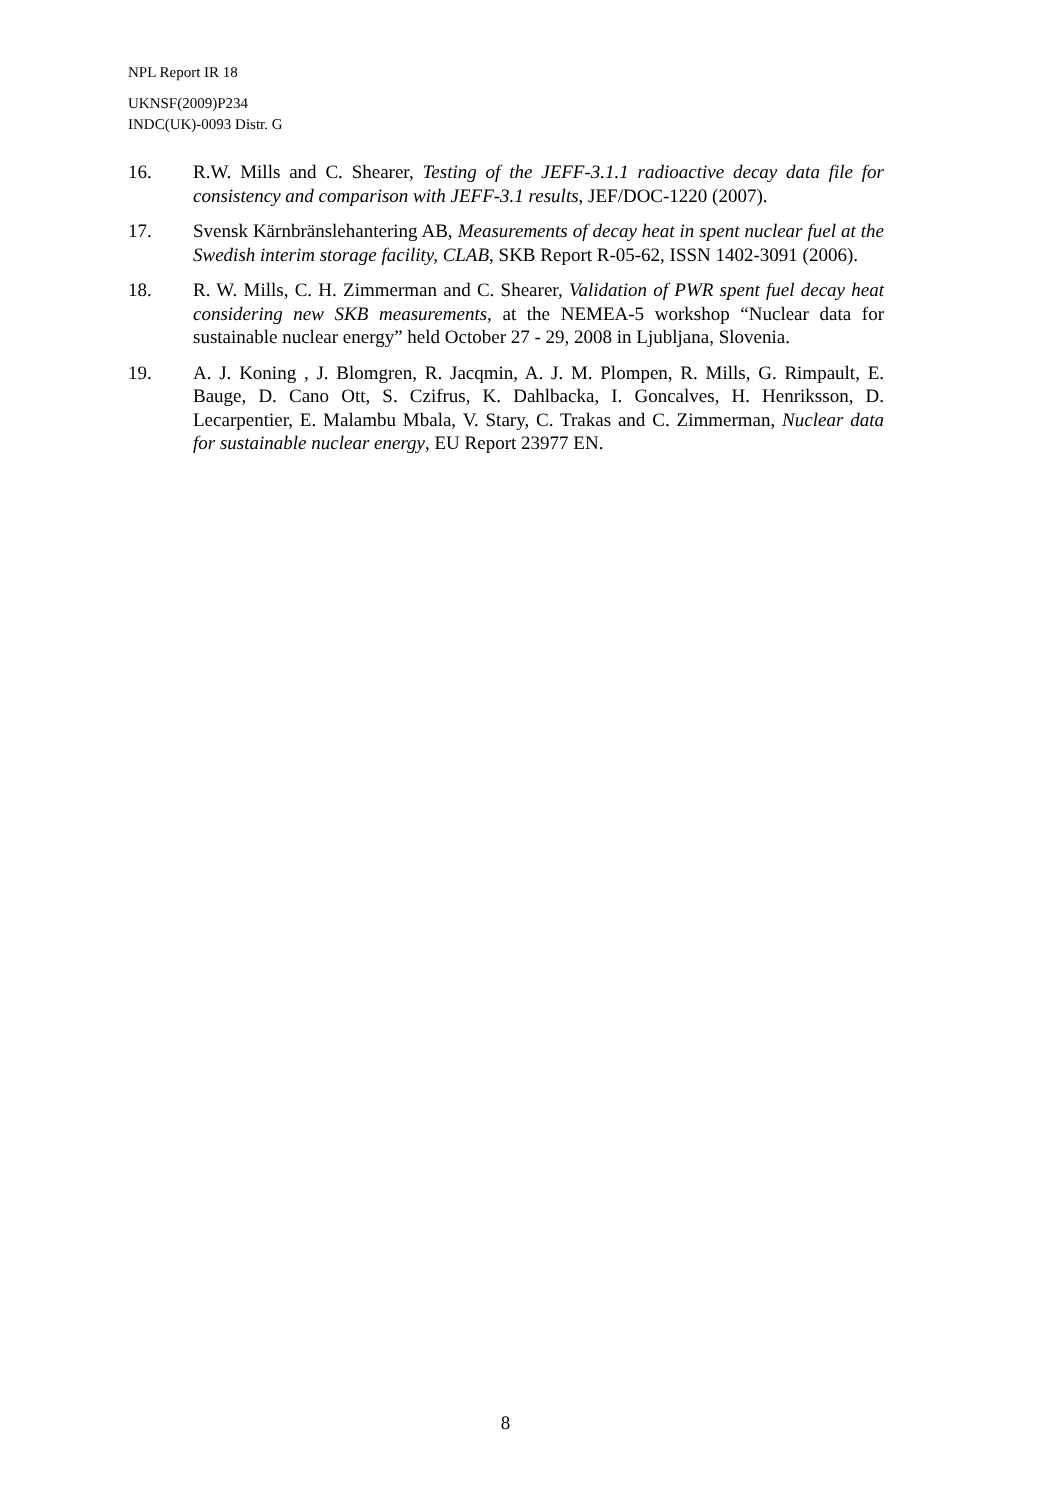NPL Report IR 18
UKNSF(2009)P234
INDC(UK)-0093 Distr. G
16. R.W. Mills and C. Shearer, Testing of the JEFF-3.1.1 radioactive decay data file for consistency and comparison with JEFF-3.1 results, JEF/DOC-1220 (2007).
17. Svensk Kärnbränslehantering AB, Measurements of decay heat in spent nuclear fuel at the Swedish interim storage facility, CLAB, SKB Report R-05-62, ISSN 1402-3091 (2006).
18. R. W. Mills, C. H. Zimmerman and C. Shearer, Validation of PWR spent fuel decay heat considering new SKB measurements, at the NEMEA-5 workshop “Nuclear data for sustainable nuclear energy” held October 27 - 29, 2008 in Ljubljana, Slovenia.
19. A. J. Koning , J. Blomgren, R. Jacqmin, A. J. M. Plompen, R. Mills, G. Rimpault, E. Bauge, D. Cano Ott, S. Czifrus, K. Dahlbacka, I. Goncalves, H. Henriksson, D. Lecarpentier, E. Malambu Mbala, V. Stary, C. Trakas and C. Zimmerman, Nuclear data for sustainable nuclear energy, EU Report 23977 EN.
8